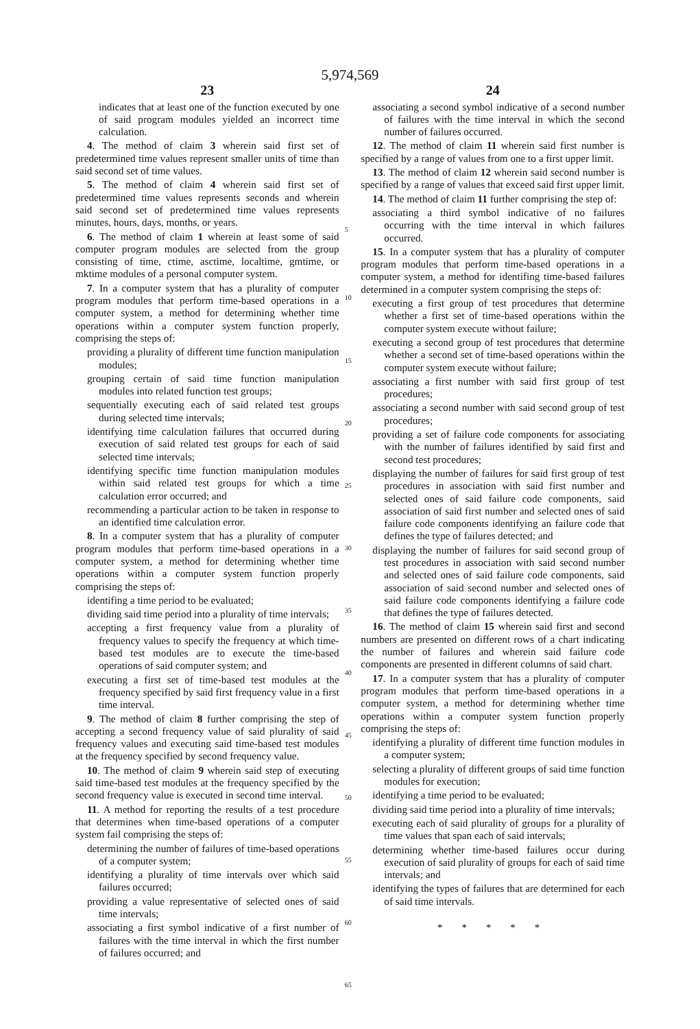5,974,569
23
indicates that at least one of the function executed by one of said program modules yielded an incorrect time calculation.
4. The method of claim 3 wherein said first set of predetermined time values represent smaller units of time than said second set of time values.
5. The method of claim 4 wherein said first set of predetermined time values represents seconds and wherein said second set of predetermined time values represents minutes, hours, days, months, or years.
6. The method of claim 1 wherein at least some of said computer program modules are selected from the group consisting of time, ctime, asctime, localtime, gmtime, or mktime modules of a personal computer system.
7. In a computer system that has a plurality of computer program modules that perform time-based operations in a computer system, a method for determining whether time operations within a computer system function properly, comprising the steps of:
providing a plurality of different time function manipulation modules;
grouping certain of said time function manipulation modules into related function test groups;
sequentially executing each of said related test groups during selected time intervals;
identifying time calculation failures that occurred during execution of said related test groups for each of said selected time intervals;
identifying specific time function manipulation modules within said related test groups for which a time calculation error occurred; and
recommending a particular action to be taken in response to an identified time calculation error.
8. In a computer system that has a plurality of computer program modules that perform time-based operations in a computer system, a method for determining whether time operations within a computer system function properly comprising the steps of:
identifing a time period to be evaluated;
dividing said time period into a plurality of time intervals;
accepting a first frequency value from a plurality of frequency values to specify the frequency at which time-based test modules are to execute the time-based operations of said computer system; and
executing a first set of time-based test modules at the frequency specified by said first frequency value in a first time interval.
9. The method of claim 8 further comprising the step of accepting a second frequency value of said plurality of said frequency values and executing said time-based test modules at the frequency specified by second frequency value.
10. The method of claim 9 wherein said step of executing said time-based test modules at the frequency specified by the second frequency value is executed in second time interval.
11. A method for reporting the results of a test procedure that determines when time-based operations of a computer system fail comprising the steps of:
determining the number of failures of time-based operations of a computer system;
identifying a plurality of time intervals over which said failures occurred;
providing a value representative of selected ones of said time intervals;
associating a first symbol indicative of a first number of failures with the time interval in which the first number of failures occurred; and
5
10
15
20
25
30
35
40
45
50
55
60
65
24
associating a second symbol indicative of a second number of failures with the time interval in which the second number of failures occurred.
12. The method of claim 11 wherein said first number is specified by a range of values from one to a first upper limit.
13. The method of claim 12 wherein said second number is specified by a range of values that exceed said first upper limit.
14. The method of claim 11 further comprising the step of:
associating a third symbol indicative of no failures occurring with the time interval in which failures occurred.
15. In a computer system that has a plurality of computer program modules that perform time-based operations in a computer system, a method for identifing time-based failures determined in a computer system comprising the steps of:
executing a first group of test procedures that determine whether a first set of time-based operations within the computer system execute without failure;
executing a second group of test procedures that determine whether a second set of time-based operations within the computer system execute without failure;
associating a first number with said first group of test procedures;
associating a second number with said second group of test procedures;
providing a set of failure code components for associating with the number of failures identified by said first and second test procedures;
displaying the number of failures for said first group of test procedures in association with said first number and selected ones of said failure code components, said association of said first number and selected ones of said failure code components identifying an failure code that defines the type of failures detected; and
displaying the number of failures for said second group of test procedures in association with said second number and selected ones of said failure code components, said association of said second number and selected ones of said failure code components identifying a failure code that defines the type of failures detected.
16. The method of claim 15 wherein said first and second numbers are presented on different rows of a chart indicating the number of failures and wherein said failure code components are presented in different columns of said chart.
17. In a computer system that has a plurality of computer program modules that perform time-based operations in a computer system, a method for determining whether time operations within a computer system function properly comprising the steps of:
identifying a plurality of different time function modules in a computer system;
selecting a plurality of different groups of said time function modules for execution;
identifying a time period to be evaluated;
dividing said time period into a plurality of time intervals;
executing each of said plurality of groups for a plurality of time values that span each of said intervals;
determining whether time-based failures occur during execution of said plurality of groups for each of said time intervals; and
identifying the types of failures that are determined for each of said time intervals.
* * * * *